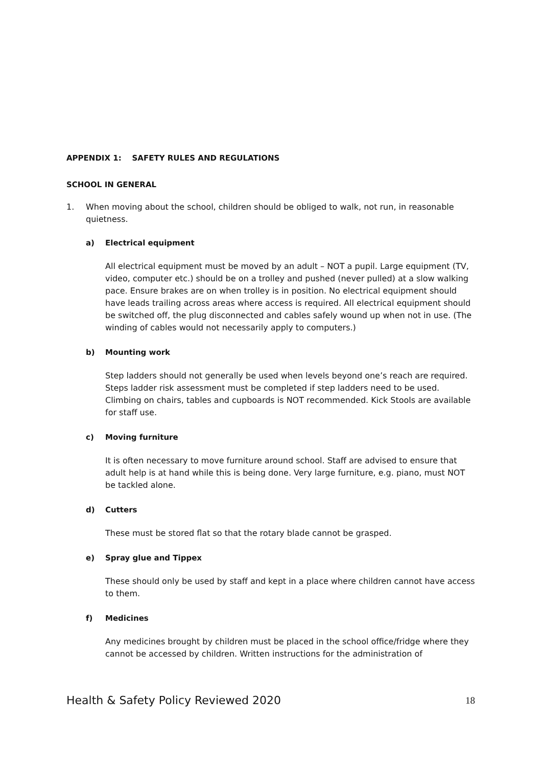APPENDIX 1: SAFETY RULES AND REGULATIONS
SCHOOL IN GENERAL
1. When moving about the school, children should be obliged to walk, not run, in reasonable quietness.
a) Electrical equipment
All electrical equipment must be moved by an adult – NOT a pupil. Large equipment (TV, video, computer etc.) should be on a trolley and pushed (never pulled) at a slow walking pace. Ensure brakes are on when trolley is in position. No electrical equipment should have leads trailing across areas where access is required. All electrical equipment should be switched off, the plug disconnected and cables safely wound up when not in use. (The winding of cables would not necessarily apply to computers.)
b) Mounting work
Step ladders should not generally be used when levels beyond one’s reach are required. Steps ladder risk assessment must be completed if step ladders need to be used. Climbing on chairs, tables and cupboards is NOT recommended. Kick Stools are available for staff use.
c) Moving furniture
It is often necessary to move furniture around school. Staff are advised to ensure that adult help is at hand while this is being done. Very large furniture, e.g. piano, must NOT be tackled alone.
d) Cutters
These must be stored flat so that the rotary blade cannot be grasped.
e) Spray glue and Tippex
These should only be used by staff and kept in a place where children cannot have access to them.
f) Medicines
Any medicines brought by children must be placed in the school office/fridge where they cannot be accessed by children. Written instructions for the administration of
Health & Safety Policy Reviewed 2020 18